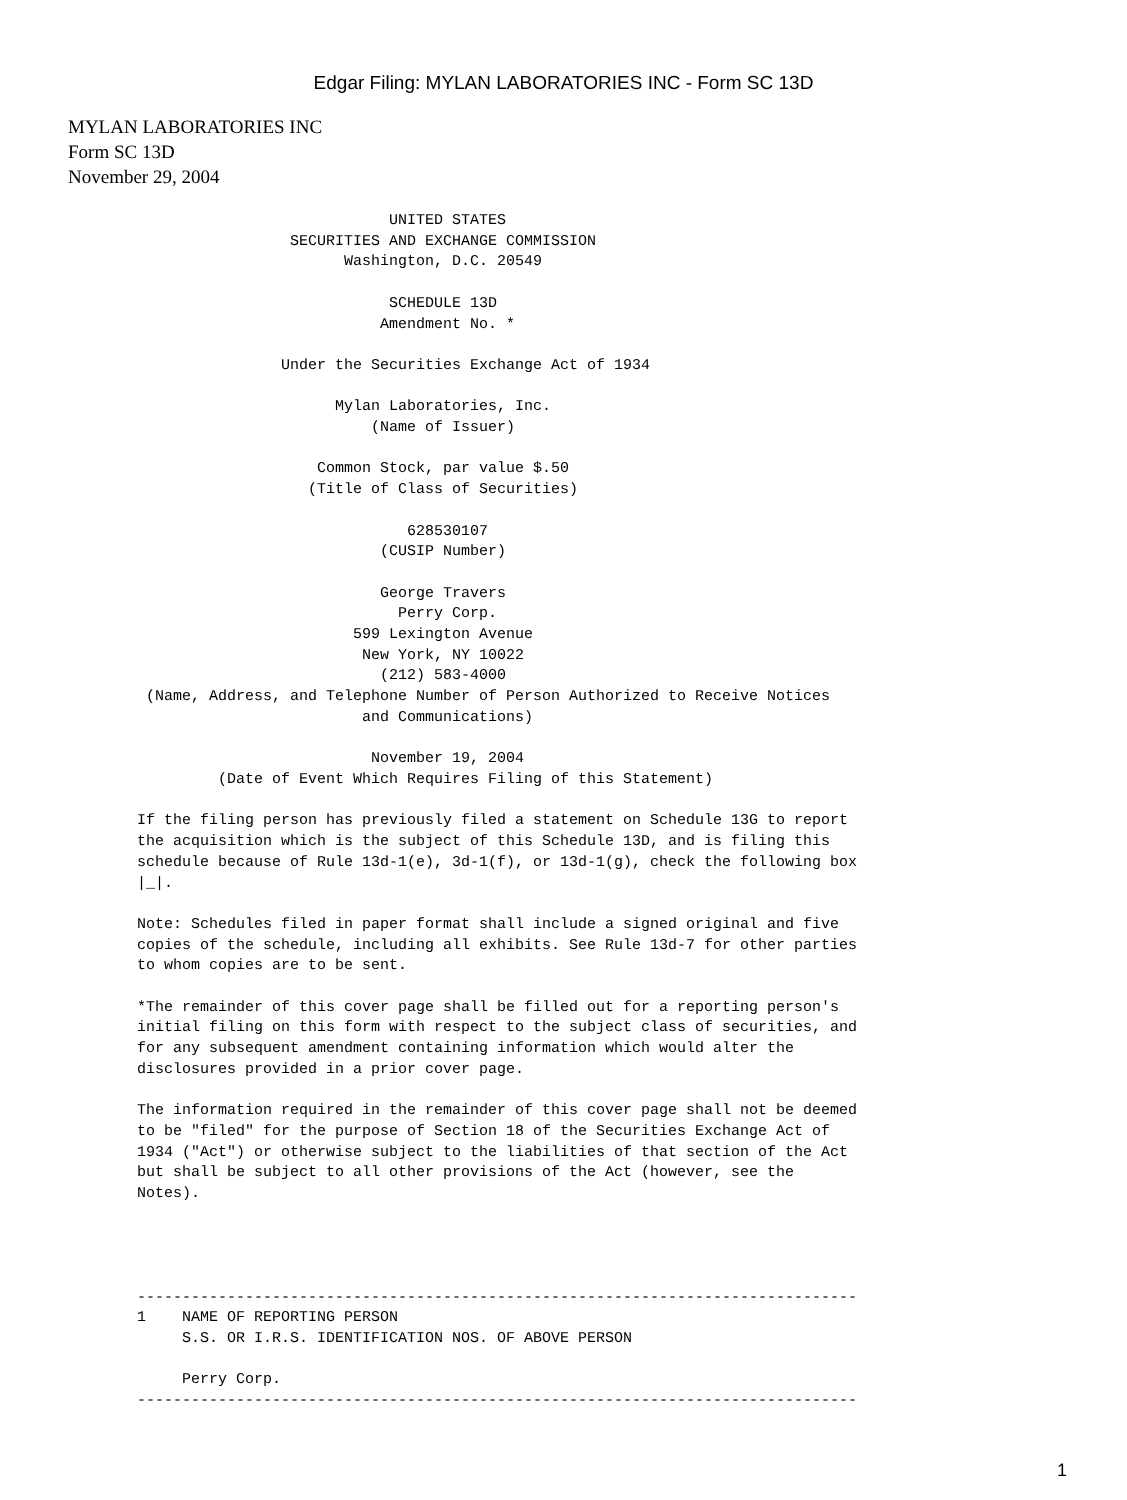Edgar Filing: MYLAN LABORATORIES INC - Form SC 13D
MYLAN LABORATORIES INC
Form SC 13D
November 29, 2004
                            UNITED STATES
                 SECURITIES AND EXCHANGE COMMISSION
                       Washington, D.C. 20549

                            SCHEDULE 13D
                           Amendment No. *

                Under the Securities Exchange Act of 1934

                      Mylan Laboratories, Inc.
                          (Name of Issuer)

                    Common Stock, par value $.50
                   (Title of Class of Securities)

                              628530107
                           (CUSIP Number)

                           George Travers
                             Perry Corp.
                        599 Lexington Avenue
                         New York, NY 10022
                           (212) 583-4000
 (Name, Address, and Telephone Number of Person Authorized to Receive Notices
                         and Communications)

                          November 19, 2004
         (Date of Event Which Requires Filing of this Statement)

If the filing person has previously filed a statement on Schedule 13G to report
the acquisition which is the subject of this Schedule 13D, and is filing this
schedule because of Rule 13d-1(e), 3d-1(f), or 13d-1(g), check the following box
|_|.

Note: Schedules filed in paper format shall include a signed original and five
copies of the schedule, including all exhibits. See Rule 13d-7 for other parties
to whom copies are to be sent.

*The remainder of this cover page shall be filled out for a reporting person's
initial filing on this form with respect to the subject class of securities, and
for any subsequent amendment containing information which would alter the
disclosures provided in a prior cover page.

The information required in the remainder of this cover page shall not be deemed
to be "filed" for the purpose of Section 18 of the Securities Exchange Act of
1934 ("Act") or otherwise subject to the liabilities of that section of the Act
but shall be subject to all other provisions of the Act (however, see the
Notes).




--------------------------------------------------------------------------------
1    NAME OF REPORTING PERSON
     S.S. OR I.R.S. IDENTIFICATION NOS. OF ABOVE PERSON

     Perry Corp.
--------------------------------------------------------------------------------
1